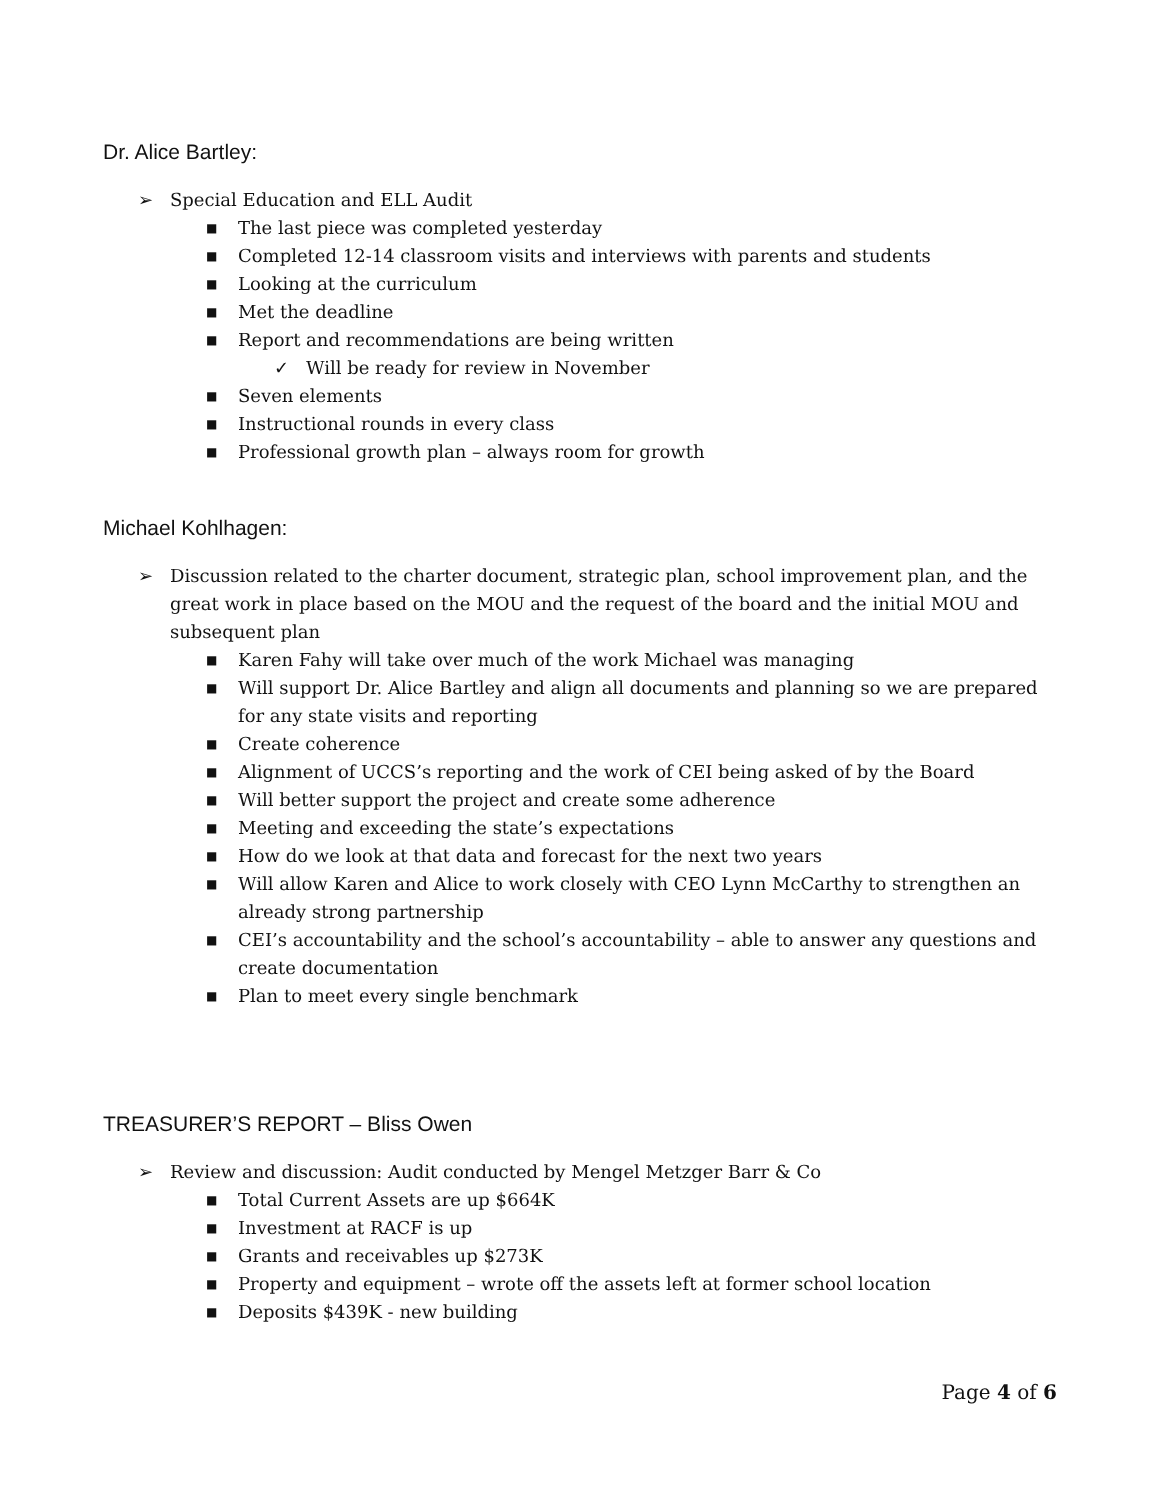Dr. Alice Bartley:
➢ Special Education and ELL Audit
■ The last piece was completed yesterday
■ Completed 12-14 classroom visits and interviews with parents and students
■ Looking at the curriculum
■ Met the deadline
■ Report and recommendations are being written
✓ Will be ready for review in November
■ Seven elements
■ Instructional rounds in every class
■ Professional growth plan – always room for growth
Michael Kohlhagen:
➢ Discussion related to the charter document, strategic plan, school improvement plan, and the great work in place based on the MOU and the request of the board and the initial MOU and subsequent plan
■ Karen Fahy will take over much of the work Michael was managing
■ Will support Dr. Alice Bartley and align all documents and planning so we are prepared for any state visits and reporting
■ Create coherence
■ Alignment of UCCS’s reporting and the work of CEI being asked of by the Board
■ Will better support the project and create some adherence
■ Meeting and exceeding the state’s expectations
■ How do we look at that data and forecast for the next two years
■ Will allow Karen and Alice to work closely with CEO Lynn McCarthy to strengthen an already strong partnership
■ CEI’s accountability and the school’s accountability – able to answer any questions and create documentation
■ Plan to meet every single benchmark
TREASURER’S REPORT – Bliss Owen
➢ Review and discussion: Audit conducted by Mengel Metzger Barr & Co
■ Total Current Assets are up $664K
■ Investment at RACF is up
■ Grants and receivables up $273K
■ Property and equipment – wrote off the assets left at former school location
■ Deposits $439K - new building
Page 4 of 6